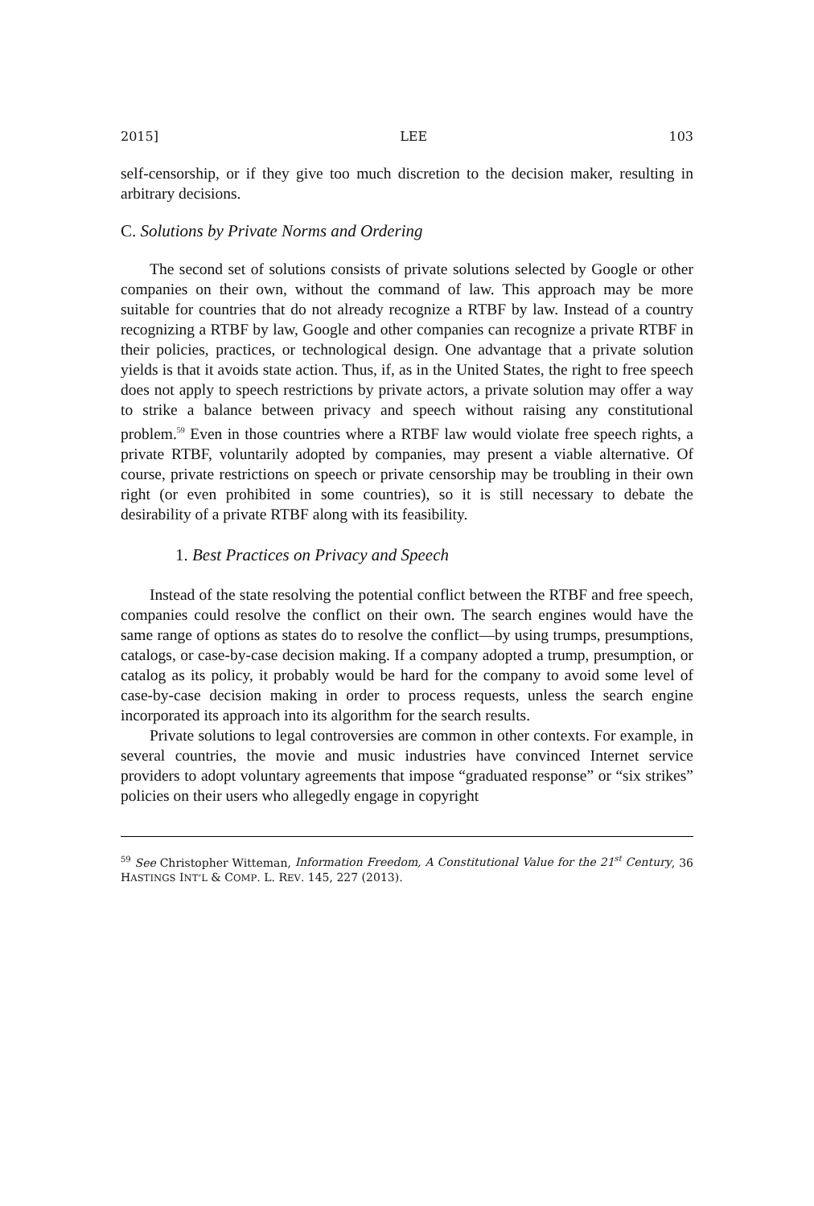2015] LEE 103
self-censorship, or if they give too much discretion to the decision maker, resulting in arbitrary decisions.
C. Solutions by Private Norms and Ordering
The second set of solutions consists of private solutions selected by Google or other companies on their own, without the command of law. This approach may be more suitable for countries that do not already recognize a RTBF by law. Instead of a country recognizing a RTBF by law, Google and other companies can recognize a private RTBF in their policies, practices, or technological design. One advantage that a private solution yields is that it avoids state action. Thus, if, as in the United States, the right to free speech does not apply to speech restrictions by private actors, a private solution may offer a way to strike a balance between privacy and speech without raising any constitutional problem.<sup>59</sup> Even in those countries where a RTBF law would violate free speech rights, a private RTBF, voluntarily adopted by companies, may present a viable alternative. Of course, private restrictions on speech or private censorship may be troubling in their own right (or even prohibited in some countries), so it is still necessary to debate the desirability of a private RTBF along with its feasibility.
1. Best Practices on Privacy and Speech
Instead of the state resolving the potential conflict between the RTBF and free speech, companies could resolve the conflict on their own. The search engines would have the same range of options as states do to resolve the conflict—by using trumps, presumptions, catalogs, or case-by-case decision making. If a company adopted a trump, presumption, or catalog as its policy, it probably would be hard for the company to avoid some level of case-by-case decision making in order to process requests, unless the search engine incorporated its approach into its algorithm for the search results.
Private solutions to legal controversies are common in other contexts. For example, in several countries, the movie and music industries have convinced Internet service providers to adopt voluntary agreements that impose “graduated response” or “six strikes” policies on their users who allegedly engage in copyright
<sup>59</sup> See Christopher Witteman, Information Freedom, A Constitutional Value for the 21<sup>st</sup> Century, 36 HASTINGS INT’L & COMP. L. REV. 145, 227 (2013).